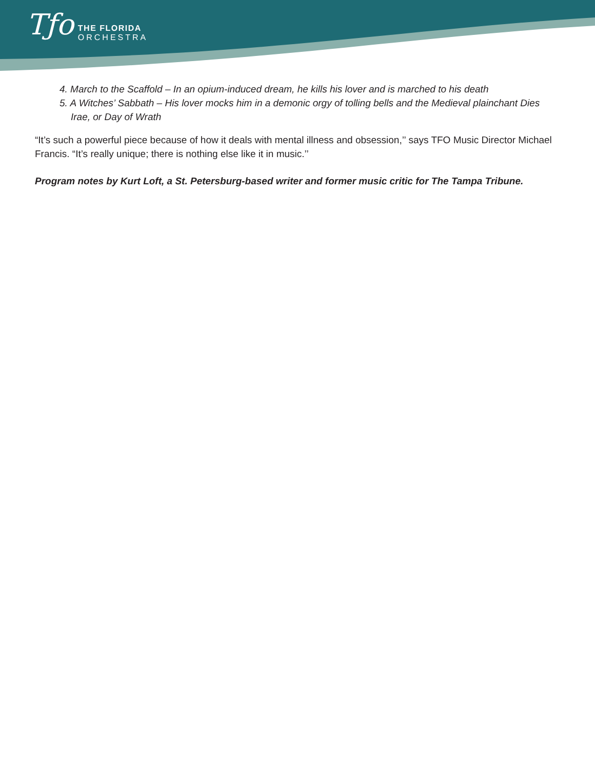Tƒo
THE FLORIDA
ORCHESTRA
4. March to the Scaffold – In an opium-induced dream, he kills his lover and is marched to his death
5. A Witches’ Sabbath – His lover mocks him in a demonic orgy of tolling bells and the Medieval plainchant Dies Irae, or Day of Wrath
“It’s such a powerful piece because of how it deals with mental illness and obsession,’’ says TFO Music Director Michael Francis. “It’s really unique; there is nothing else like it in music.’’
Program notes by Kurt Loft, a St. Petersburg-based writer and former music critic for The Tampa Tribune.